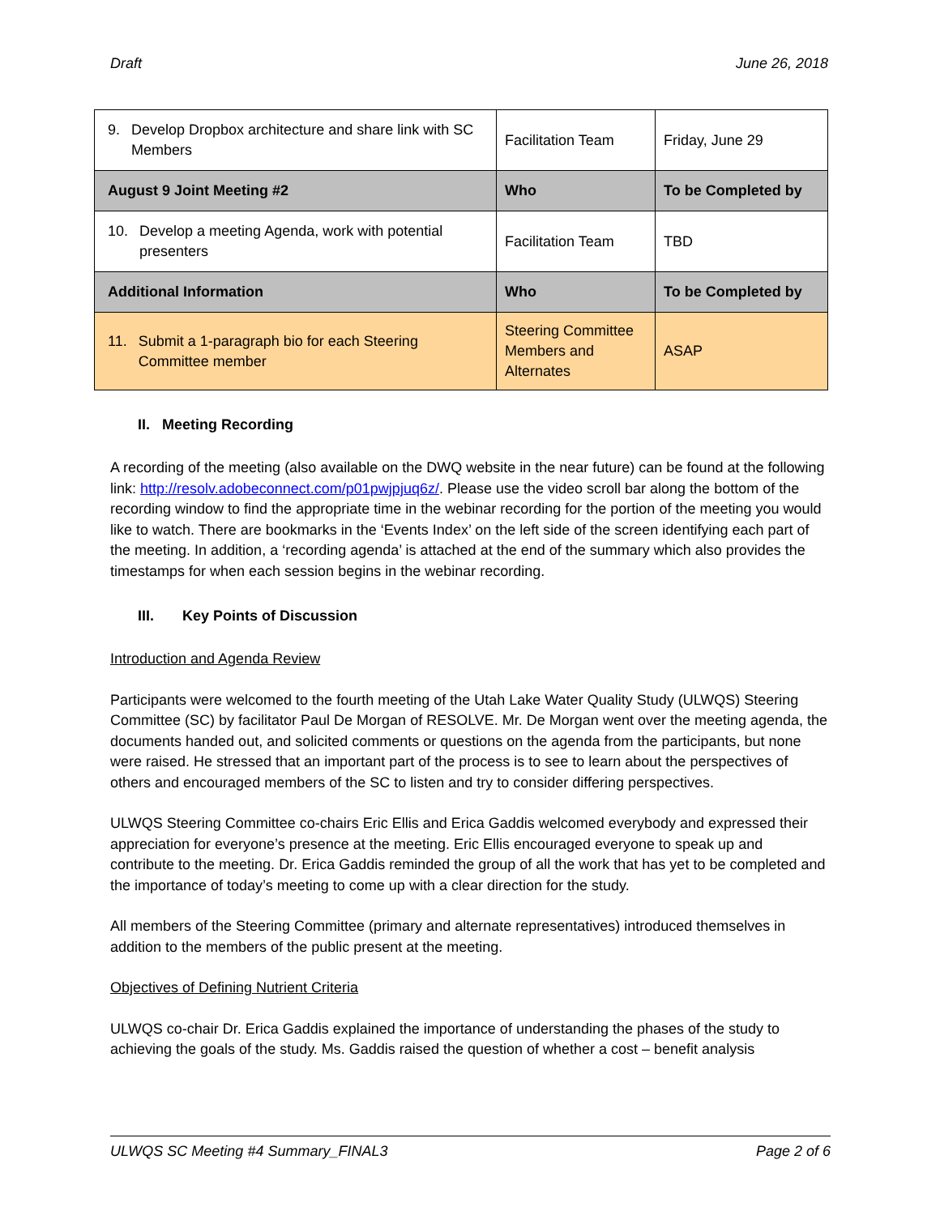Draft June 26, 2018
| 9. Develop Dropbox architecture and share link with SC Members | Facilitation Team | Friday, June 29 |
| August 9 Joint Meeting #2 | Who | To be Completed by |
| 10. Develop a meeting Agenda, work with potential presenters | Facilitation Team | TBD |
| Additional Information | Who | To be Completed by |
| 11. Submit a 1-paragraph bio for each Steering Committee member | Steering Committee Members and Alternates | ASAP |
II. Meeting Recording
A recording of the meeting (also available on the DWQ website in the near future) can be found at the following link: http://resolv.adobeconnect.com/p01pwjpjuq6z/. Please use the video scroll bar along the bottom of the recording window to find the appropriate time in the webinar recording for the portion of the meeting you would like to watch. There are bookmarks in the ‘Events Index’ on the left side of the screen identifying each part of the meeting. In addition, a ‘recording agenda’ is attached at the end of the summary which also provides the timestamps for when each session begins in the webinar recording.
III. Key Points of Discussion
Introduction and Agenda Review
Participants were welcomed to the fourth meeting of the Utah Lake Water Quality Study (ULWQS) Steering Committee (SC) by facilitator Paul De Morgan of RESOLVE. Mr. De Morgan went over the meeting agenda, the documents handed out, and solicited comments or questions on the agenda from the participants, but none were raised. He stressed that an important part of the process is to see to learn about the perspectives of others and encouraged members of the SC to listen and try to consider differing perspectives.
ULWQS Steering Committee co-chairs Eric Ellis and Erica Gaddis welcomed everybody and expressed their appreciation for everyone’s presence at the meeting. Eric Ellis encouraged everyone to speak up and contribute to the meeting. Dr. Erica Gaddis reminded the group of all the work that has yet to be completed and the importance of today’s meeting to come up with a clear direction for the study.
All members of the Steering Committee (primary and alternate representatives) introduced themselves in addition to the members of the public present at the meeting.
Objectives of Defining Nutrient Criteria
ULWQS co-chair Dr. Erica Gaddis explained the importance of understanding the phases of the study to achieving the goals of the study. Ms. Gaddis raised the question of whether a cost – benefit analysis
ULWQS SC Meeting #4 Summary_FINAL3 Page 2 of 6